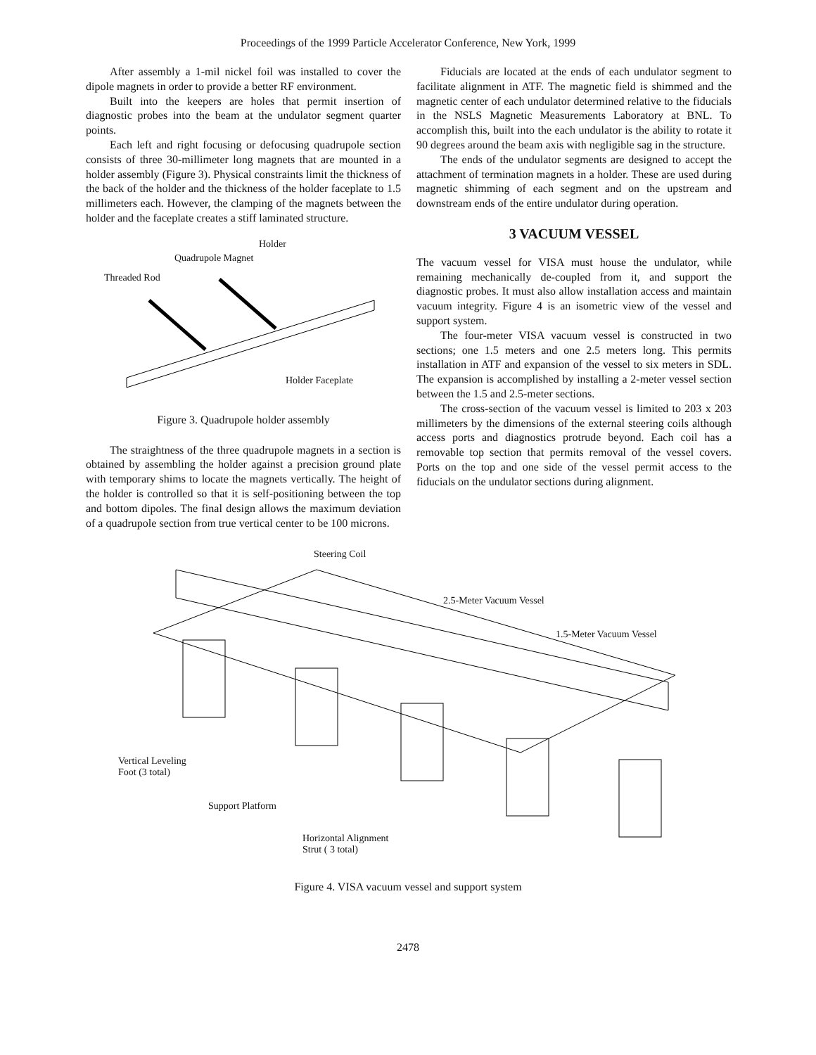Proceedings of the 1999 Particle Accelerator Conference, New York, 1999
After assembly a 1-mil nickel foil was installed to cover the dipole magnets in order to provide a better RF environment.
Built into the keepers are holes that permit insertion of diagnostic probes into the beam at the undulator segment quarter points.
Each left and right focusing or defocusing quadrupole section consists of three 30-millimeter long magnets that are mounted in a holder assembly (Figure 3). Physical constraints limit the thickness of the back of the holder and the thickness of the holder faceplate to 1.5 millimeters each. However, the clamping of the magnets between the holder and the faceplate creates a stiff laminated structure.
Holder
Quadrupole Magnet
Threaded Rod
Holder Faceplate
Figure 3. Quadrupole holder assembly
The straightness of the three quadrupole magnets in a section is obtained by assembling the holder against a precision ground plate with temporary shims to locate the magnets vertically. The height of the holder is controlled so that it is self-positioning between the top and bottom dipoles. The final design allows the maximum deviation of a quadrupole section from true vertical center to be 100 microns.
Fiducials are located at the ends of each undulator segment to facilitate alignment in ATF. The magnetic field is shimmed and the magnetic center of each undulator determined relative to the fiducials in the NSLS Magnetic Measurements Laboratory at BNL. To accomplish this, built into the each undulator is the ability to rotate it 90 degrees around the beam axis with negligible sag in the structure.
The ends of the undulator segments are designed to accept the attachment of termination magnets in a holder. These are used during magnetic shimming of each segment and on the upstream and downstream ends of the entire undulator during operation.
3 VACUUM VESSEL
The vacuum vessel for VISA must house the undulator, while remaining mechanically de-coupled from it, and support the diagnostic probes. It must also allow installation access and maintain vacuum integrity. Figure 4 is an isometric view of the vessel and support system.
The four-meter VISA vacuum vessel is constructed in two sections; one 1.5 meters and one 2.5 meters long. This permits installation in ATF and expansion of the vessel to six meters in SDL. The expansion is accomplished by installing a 2-meter vessel section between the 1.5 and 2.5-meter sections.
The cross-section of the vacuum vessel is limited to 203 x 203 millimeters by the dimensions of the external steering coils although access ports and diagnostics protrude beyond. Each coil has a removable top section that permits removal of the vessel covers. Ports on the top and one side of the vessel permit access to the fiducials on the undulator sections during alignment.
Steering Coil
2.5-Meter Vacuum Vessel
1.5-Meter Vacuum Vessel
Vertical Leveling
Foot (3 total)
Support Platform
Horizontal Alignment
Strut ( 3 total)
Figure 4. VISA vacuum vessel and support system
2478